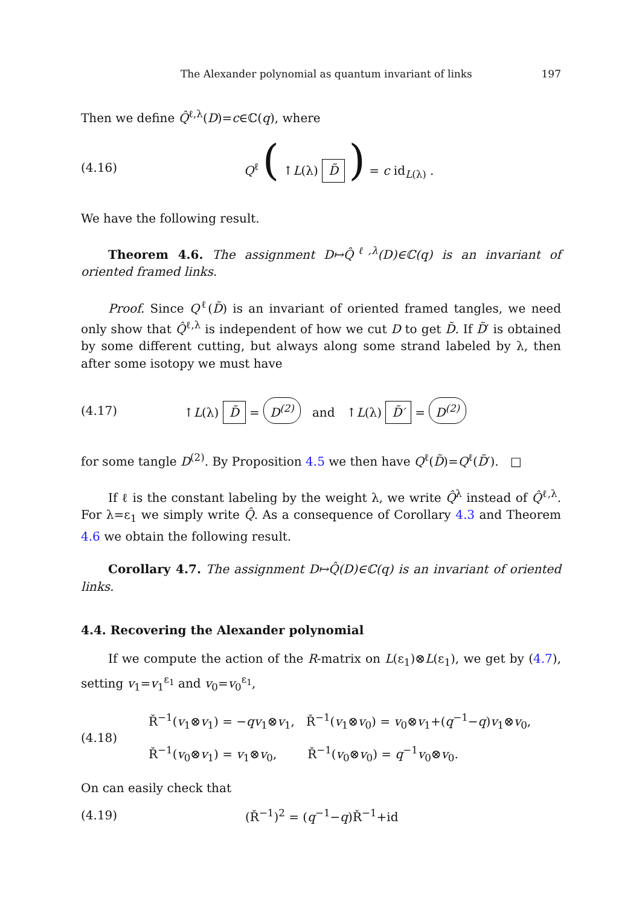The Alexander polynomial as quantum invariant of links 197
Then we define Q̂<sup>ℓ,λ</sup>(D)=c∈ℂ(q), where
(4.16) Q<sup>ℓ</sup> ( ↑L(λ) D̃ ) = c id<sub>L(λ)</sub> .
We have the following result.
Theorem 4.6. The assignment D↦Q̂<sup>ℓ,λ</sup>(D)∈ℂ(q) is an invariant of oriented framed links.
Proof. Since Q<sup>ℓ</sup>(D̃) is an invariant of oriented framed tangles, we need only show that Q̂<sup>ℓ,λ</sup> is independent of how we cut D to get D̃. If D̃′ is obtained by some different cutting, but always along some strand labeled by λ, then after some isotopy we must have
(4.17) ↑L(λ) D̃ = D<sup>(2)</sup> and ↑L(λ) D̃′ = D<sup>(2)</sup>
for some tangle D<sup>(2)</sup>. By Proposition 4.5 we then have Q<sup>ℓ</sup>(D̃)=Q<sup>ℓ</sup>(D̃′). □
If ℓ is the constant labeling by the weight λ, we write Q̂<sup>λ</sup> instead of Q̂<sup>ℓ,λ</sup>. For λ=ε<sub>1</sub> we simply write Q̂. As a consequence of Corollary 4.3 and Theorem 4.6 we obtain the following result.
Corollary 4.7. The assignment D↦Q̂(D)∈ℂ(q) is an invariant of oriented links.
4.4. Recovering the Alexander polynomial
If we compute the action of the R-matrix on L(ε<sub>1</sub>)⊗L(ε<sub>1</sub>), we get by (4.7), setting v<sub>1</sub>=v<sub>1</sub><sup>ε<sub>1</sub></sup> and v<sub>0</sub>=v<sub>0</sub><sup>ε<sub>1</sub></sup>,
(4.18) Ř<sup>−1</sup>(v<sub>1</sub>⊗v<sub>1</sub>) = −qv<sub>1</sub>⊗v<sub>1</sub>, Ř<sup>−1</sup>(v<sub>1</sub>⊗v<sub>0</sub>) = v<sub>0</sub>⊗v<sub>1</sub>+(q<sup>−1</sup>−q)v<sub>1</sub>⊗v<sub>0</sub>,
Ř<sup>−1</sup>(v<sub>0</sub>⊗v<sub>1</sub>) = v<sub>1</sub>⊗v<sub>0</sub>, Ř<sup>−1</sup>(v<sub>0</sub>⊗v<sub>0</sub>) = q<sup>−1</sup>v<sub>0</sub>⊗v<sub>0</sub>.
On can easily check that
(4.19) (Ř<sup>−1</sup>)<sup>2</sup> = (q<sup>−1</sup>−q)Ř<sup>−1</sup>+id